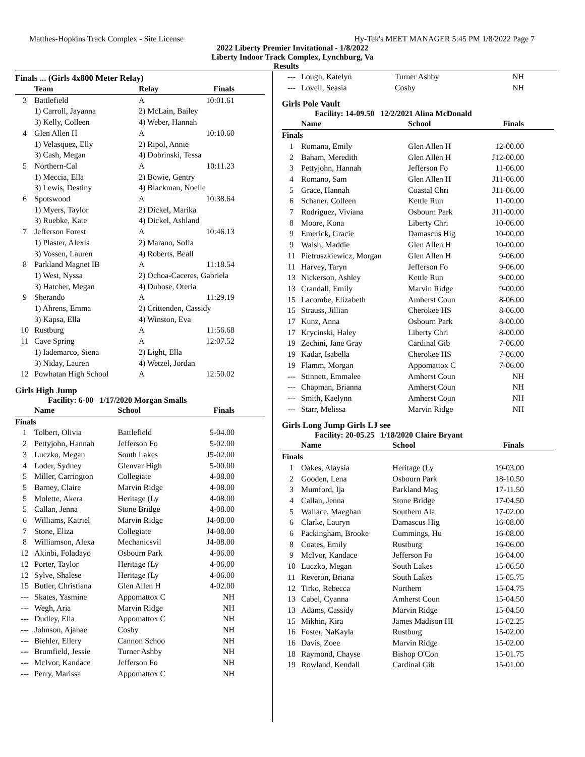Matthes-Hopkins Track Complex - Site License Hy-Tek's MEET MANAGER 5:45 PM 1/8/2022 Page 7
2022 Liberty Premier Invitational - 1/8/2022
Liberty Indoor Track Complex, Lynchburg, Va
Results
Finals ... (Girls 4x800 Meter Relay)
| | Team | Relay | Finals |
| --- | --- | --- | --- |
| 3 | Battlefield | A | 10:01.61 |
| | 1) Carroll, Jayanna | 2) McLain, Bailey | |
| | 3) Kelly, Colleen | 4) Weber, Hannah | |
| 4 | Glen Allen H | A | 10:10.60 |
| | 1) Velasquez, Elly | 2) Ripol, Annie | |
| | 3) Cash, Megan | 4) Dobrinski, Tessa | |
| 5 | Northern-Cal | A | 10:11.23 |
| | 1) Meccia, Ella | 2) Bowie, Gentry | |
| | 3) Lewis, Destiny | 4) Blackman, Noelle | |
| 6 | Spotswood | A | 10:38.64 |
| | 1) Myers, Taylor | 2) Dickel, Marika | |
| | 3) Ruebke, Kate | 4) Dickel, Ashland | |
| 7 | Jefferson Forest | A | 10:46.13 |
| | 1) Plaster, Alexis | 2) Marano, Sofia | |
| | 3) Vossen, Lauren | 4) Roberts, Beall | |
| 8 | Parkland Magnet IB | A | 11:18.54 |
| | 1) West, Nyssa | 2) Ochoa-Caceres, Gabriela | |
| | 3) Hatcher, Megan | 4) Dubose, Oteria | |
| 9 | Sherando | A | 11:29.19 |
| | 1) Ahrens, Emma | 2) Crittenden, Cassidy | |
| | 3) Kapsa, Ella | 4) Winston, Eva | |
| 10 | Rustburg | A | 11:56.68 |
| 11 | Cave Spring | A | 12:07.52 |
| | 1) Iademarco, Siena | 2) Light, Ella | |
| | 3) Niday, Lauren | 4) Wetzel, Jordan | |
| 12 | Powhatan High School | A | 12:50.02 |
Girls High Jump
Facility: 6-00 1/17/2020 Morgan Smalls
| | Name | School | Finals |
| --- | --- | --- | --- |
| Finals | | | |
| 1 | Tolbert, Olivia | Battlefield | 5-04.00 |
| 2 | Pettyjohn, Hannah | Jefferson Fo | 5-02.00 |
| 3 | Luczko, Megan | South Lakes | J5-02.00 |
| 4 | Loder, Sydney | Glenvar High | 5-00.00 |
| 5 | Miller, Carrington | Collegiate | 4-08.00 |
| 5 | Barney, Claire | Marvin Ridge | 4-08.00 |
| 5 | Molette, Akera | Heritage (Ly | 4-08.00 |
| 5 | Callan, Jenna | Stone Bridge | 4-08.00 |
| 6 | Williams, Katriel | Marvin Ridge | J4-08.00 |
| 7 | Stone, Eliza | Collegiate | J4-08.00 |
| 8 | Williamson, Alexa | Mechanicsvil | J4-08.00 |
| 12 | Akinbi, Foladayo | Osbourn Park | 4-06.00 |
| 12 | Porter, Taylor | Heritage (Ly | 4-06.00 |
| 12 | Sylve, Shalese | Heritage (Ly | 4-06.00 |
| 15 | Butler, Christiana | Glen Allen H | 4-02.00 |
| --- | Skates, Yasmine | Appomattox C | NH |
| --- | Wegh, Aria | Marvin Ridge | NH |
| --- | Dudley, Ella | Appomattox C | NH |
| --- | Johnson, Ajanae | Cosby | NH |
| --- | Biehler, Ellery | Cannon Schoo | NH |
| --- | Brumfield, Jessie | Turner Ashby | NH |
| --- | McIvor, Kandace | Jefferson Fo | NH |
| --- | Perry, Marissa | Appomattox C | NH |
| --- | Lough, Katelyn | Turner Ashby | NH |
| --- | Lovell, Seasia | Cosby | NH |
Girls Pole Vault
Facility: 14-09.50 12/2/2021 Alina McDonald
| | Name | School | Finals |
| --- | --- | --- | --- |
| Finals | | | |
| 1 | Romano, Emily | Glen Allen H | 12-00.00 |
| 2 | Baham, Meredith | Glen Allen H | J12-00.00 |
| 3 | Pettyjohn, Hannah | Jefferson Fo | 11-06.00 |
| 4 | Romano, Sam | Glen Allen H | J11-06.00 |
| 5 | Grace, Hannah | Coastal Chri | J11-06.00 |
| 6 | Schaner, Colleen | Kettle Run | 11-00.00 |
| 7 | Rodriguez, Viviana | Osbourn Park | J11-00.00 |
| 8 | Moore, Kona | Liberty Chri | 10-06.00 |
| 9 | Emerick, Gracie | Damascus Hig | 10-00.00 |
| 9 | Walsh, Maddie | Glen Allen H | 10-00.00 |
| 11 | Pietruszkiewicz, Morgan | Glen Allen H | 9-06.00 |
| 11 | Harvey, Taryn | Jefferson Fo | 9-06.00 |
| 13 | Nickerson, Ashley | Kettle Run | 9-00.00 |
| 13 | Crandall, Emily | Marvin Ridge | 9-00.00 |
| 15 | Lacombe, Elizabeth | Amherst Coun | 8-06.00 |
| 15 | Strauss, Jillian | Cherokee HS | 8-06.00 |
| 17 | Kunz, Anna | Osbourn Park | 8-00.00 |
| 17 | Krycinski, Haley | Liberty Chri | 8-00.00 |
| 19 | Zechini, Jane Gray | Cardinal Gib | 7-06.00 |
| 19 | Kadar, Isabella | Cherokee HS | 7-06.00 |
| 19 | Flamm, Morgan | Appomattox C | 7-06.00 |
| --- | Stinnett, Emmalee | Amherst Coun | NH |
| --- | Chapman, Brianna | Amherst Coun | NH |
| --- | Smith, Kaelynn | Amherst Coun | NH |
| --- | Starr, Melissa | Marvin Ridge | NH |
Girls Long Jump Girls LJ see
Facility: 20-05.25 1/18/2020 Claire Bryant
| | Name | School | Finals |
| --- | --- | --- | --- |
| Finals | | | |
| 1 | Oakes, Alaysia | Heritage (Ly | 19-03.00 |
| 2 | Gooden, Lena | Osbourn Park | 18-10.50 |
| 3 | Mumford, Ija | Parkland Mag | 17-11.50 |
| 4 | Callan, Jenna | Stone Bridge | 17-04.50 |
| 5 | Wallace, Maeghan | Southern Ala | 17-02.00 |
| 6 | Clarke, Lauryn | Damascus Hig | 16-08.00 |
| 6 | Packingham, Brooke | Cummings, Hu | 16-08.00 |
| 8 | Coates, Emily | Rustburg | 16-06.00 |
| 9 | McIvor, Kandace | Jefferson Fo | 16-04.00 |
| 10 | Luczko, Megan | South Lakes | 15-06.50 |
| 11 | Reveron, Briana | South Lakes | 15-05.75 |
| 12 | Tirko, Rebecca | Northern | 15-04.75 |
| 13 | Cabel, Cyanna | Amherst Coun | 15-04.50 |
| 13 | Adams, Cassidy | Marvin Ridge | 15-04.50 |
| 15 | Mikhin, Kira | James Madison HI | 15-02.25 |
| 16 | Foster, NaKayla | Rustburg | 15-02.00 |
| 16 | Davis, Zoee | Marvin Ridge | 15-02.00 |
| 18 | Raymond, Chayse | Bishop O'Con | 15-01.75 |
| 19 | Rowland, Kendall | Cardinal Gib | 15-01.00 |